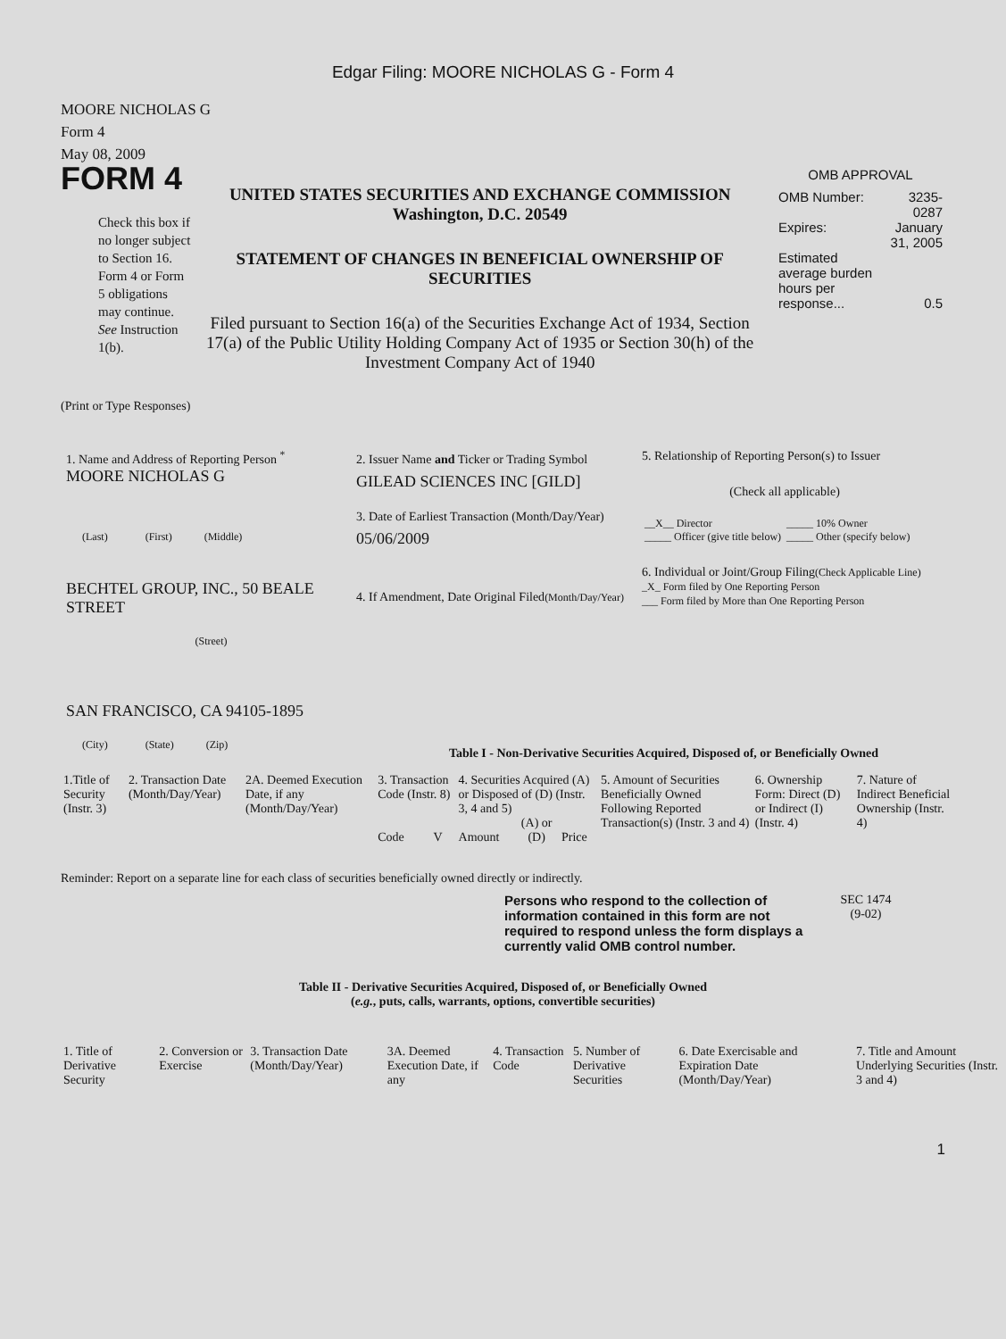Edgar Filing: MOORE NICHOLAS G - Form 4
MOORE NICHOLAS G
Form 4
May 08, 2009
FORM 4
Check this box if no longer subject to Section 16. Form 4 or Form 5 obligations may continue. See Instruction 1(b).
UNITED STATES SECURITIES AND EXCHANGE COMMISSION
Washington, D.C. 20549
STATEMENT OF CHANGES IN BENEFICIAL OWNERSHIP OF SECURITIES
Filed pursuant to Section 16(a) of the Securities Exchange Act of 1934, Section 17(a) of the Public Utility Holding Company Act of 1935 or Section 30(h) of the Investment Company Act of 1940
OMB APPROVAL
| OMB Number: | 3235-0287 |
| Expires: | January 31, 2005 |
| Estimated average burden hours per response... | 0.5 |
(Print or Type Responses)
1. Name and Address of Reporting Person <sup>*</sup>
MOORE NICHOLAS G
(Last) (First) (Middle)
BECHTEL GROUP, INC., 50 BEALE STREET
(Street)
SAN FRANCISCO, CA 94105-1895
(City) (State) (Zip)
2. Issuer Name and Ticker or Trading Symbol
GILEAD SCIENCES INC [GILD]
3. Date of Earliest Transaction (Month/Day/Year)
05/06/2009
4. If Amendment, Date Original Filed(Month/Day/Year)
5. Relationship of Reporting Person(s) to Issuer
(Check all applicable)
| __X__ Director | _____ 10% Owner |
| _____ Officer (give title below) | _____ Other (specify below) |
6. Individual or Joint/Group Filing(Check Applicable Line)
_X_ Form filed by One Reporting Person
___ Form filed by More than One Reporting Person
Table I - Non-Derivative Securities Acquired, Disposed of, or Beneficially Owned
| 1.Title of Security (Instr. 3) | 2. Transaction Date (Month/Day/Year) | 2A. Deemed Execution Date, if any (Month/Day/Year) | 3. Transaction Code (Instr. 8) | | 4. Securities Acquired (A) or Disposed of (D) (Instr. 3, 4 and 5) | | | 5. Amount of Securities Beneficially Owned Following Reported Transaction(s) (Instr. 3 and 4) | 6. Ownership Form: Direct (D) or Indirect (I) (Instr. 4) | 7. Nature of Indirect Beneficial Ownership (Instr. 4) |
| | | | Code | V | Amount | (A) or (D) | Price | | | |
Reminder: Report on a separate line for each class of securities beneficially owned directly or indirectly.
Persons who respond to the collection of information contained in this form are not required to respond unless the form displays a currently valid OMB control number.
SEC 1474
(9-02)
Table II - Derivative Securities Acquired, Disposed of, or Beneficially Owned
(e.g., puts, calls, warrants, options, convertible securities)
| 1. Title of Derivative Security | 2. Conversion or Exercise | 3. Transaction Date (Month/Day/Year) | 3A. Deemed Execution Date, if any | 4. Transaction Code | 5. Number of Derivative Securities | 6. Date Exercisable and Expiration Date (Month/Day/Year) | 7. Title and Amount Underlying Securities (Instr. 3 and 4) |
1